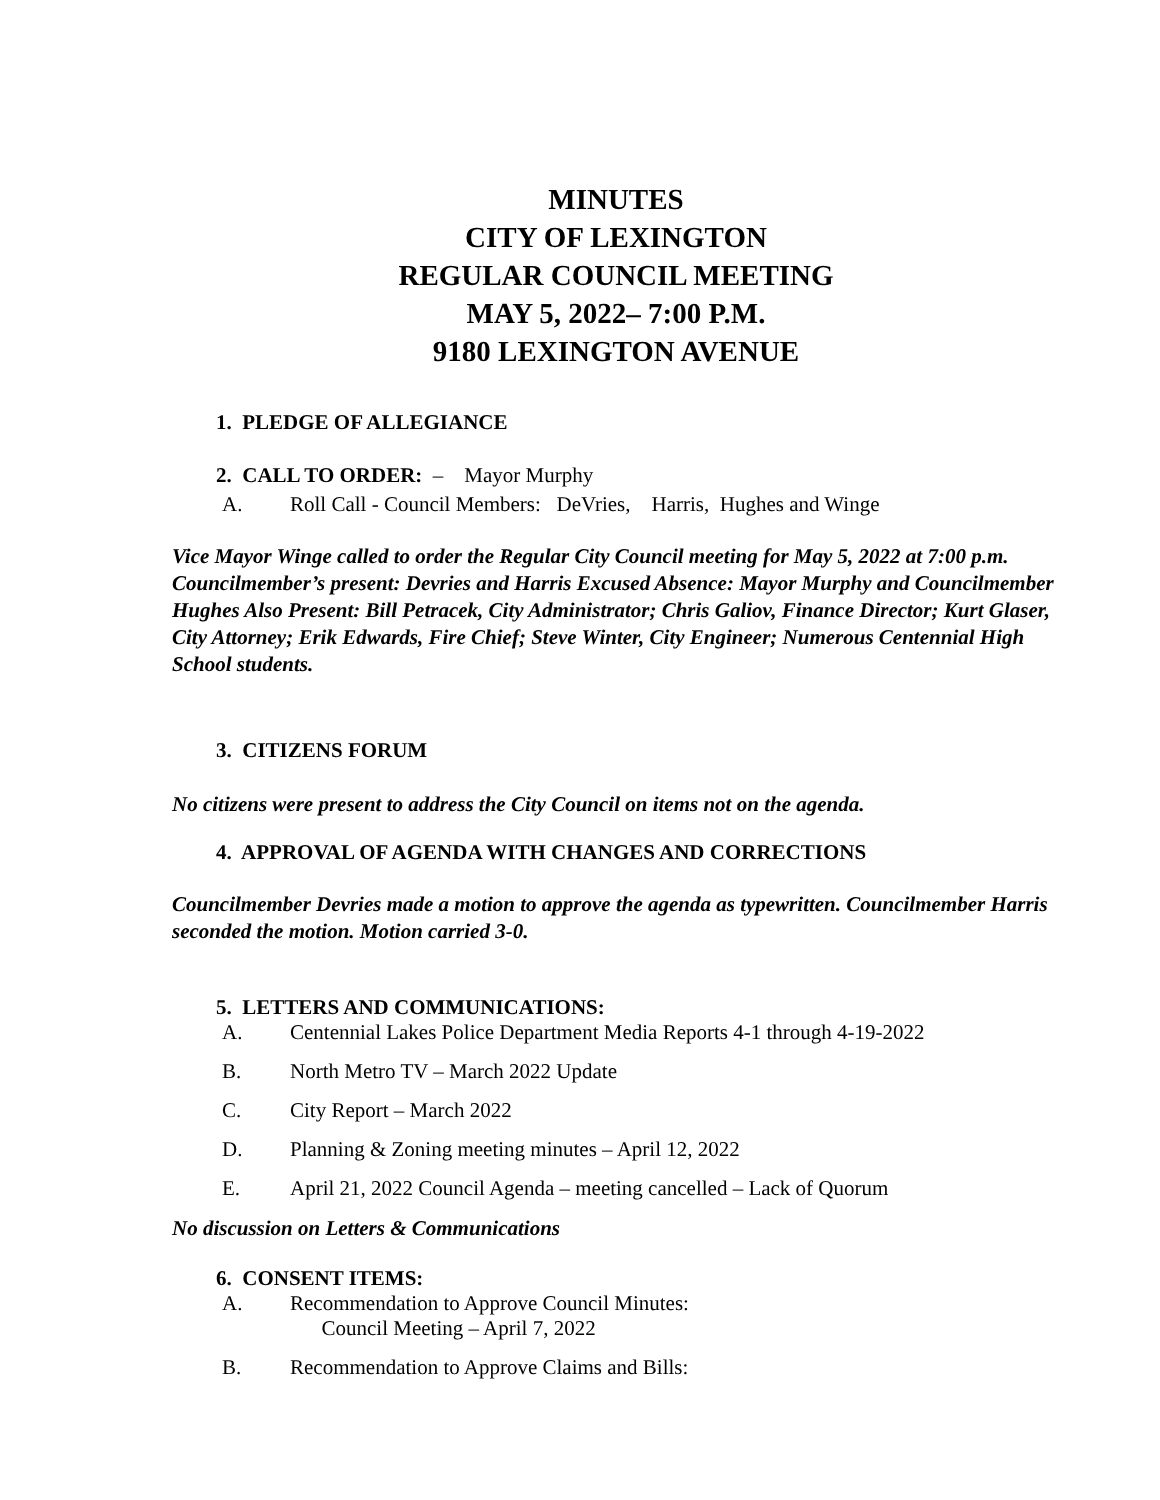MINUTES
CITY OF LEXINGTON
REGULAR COUNCIL MEETING
MAY 5, 2022– 7:00 P.M.
9180 LEXINGTON AVENUE
1. PLEDGE OF ALLEGIANCE
2. CALL TO ORDER: – Mayor Murphy
A. Roll Call - Council Members: DeVries, Harris, Hughes and Winge
Vice Mayor Winge called to order the Regular City Council meeting for May 5, 2022 at 7:00 p.m. Councilmember’s present: Devries and Harris Excused Absence: Mayor Murphy and Councilmember Hughes Also Present: Bill Petracek, City Administrator; Chris Galiov, Finance Director; Kurt Glaser, City Attorney; Erik Edwards, Fire Chief; Steve Winter, City Engineer; Numerous Centennial High School students.
3. CITIZENS FORUM
No citizens were present to address the City Council on items not on the agenda.
4. APPROVAL OF AGENDA WITH CHANGES AND CORRECTIONS
Councilmember Devries made a motion to approve the agenda as typewritten. Councilmember Harris seconded the motion. Motion carried 3-0.
5. LETTERS AND COMMUNICATIONS:
A. Centennial Lakes Police Department Media Reports 4-1 through 4-19-2022
B. North Metro TV – March 2022 Update
C. City Report – March 2022
D. Planning & Zoning meeting minutes – April 12, 2022
E. April 21, 2022 Council Agenda – meeting cancelled – Lack of Quorum
No discussion on Letters & Communications
6. CONSENT ITEMS:
A. Recommendation to Approve Council Minutes:
Council Meeting – April 7, 2022
B. Recommendation to Approve Claims and Bills: